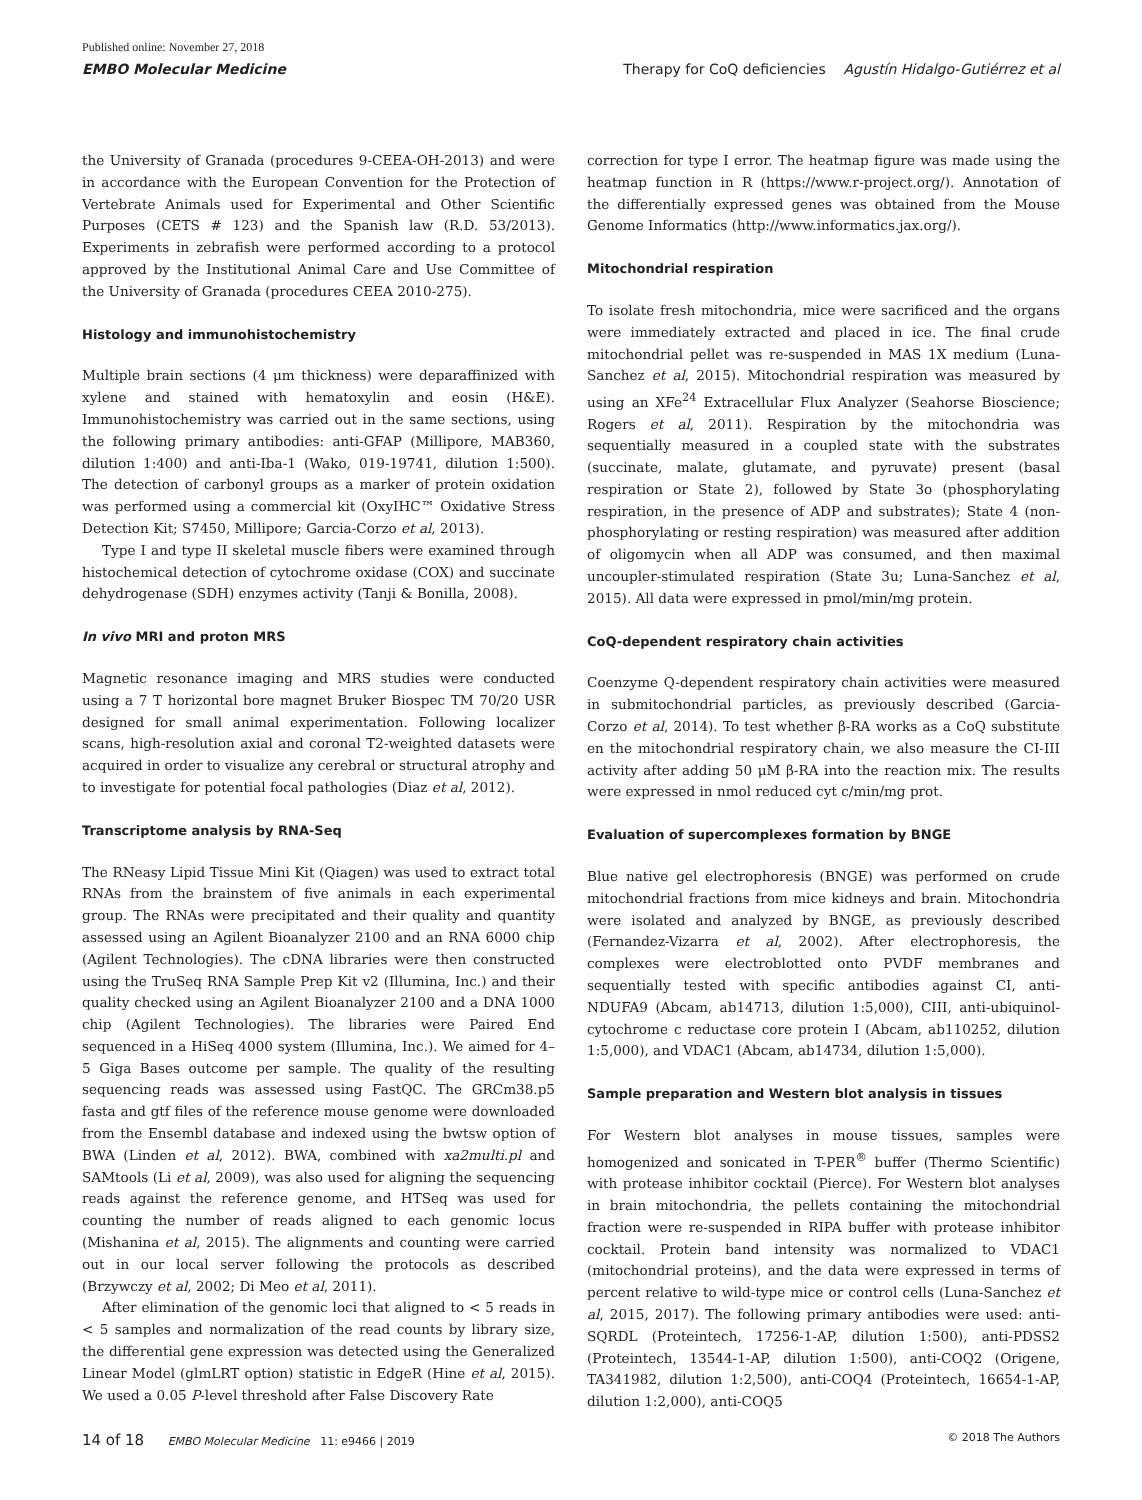Published online: November 27, 2018
EMBO Molecular Medicine
Therapy for CoQ deficiencies Agustín Hidalgo-Gutiérrez et al
the University of Granada (procedures 9-CEEA-OH-2013) and were in accordance with the European Convention for the Protection of Vertebrate Animals used for Experimental and Other Scientific Purposes (CETS # 123) and the Spanish law (R.D. 53/2013). Experiments in zebrafish were performed according to a protocol approved by the Institutional Animal Care and Use Committee of the University of Granada (procedures CEEA 2010-275).
Histology and immunohistochemistry
Multiple brain sections (4 μm thickness) were deparaffinized with xylene and stained with hematoxylin and eosin (H&E). Immunohistochemistry was carried out in the same sections, using the following primary antibodies: anti-GFAP (Millipore, MAB360, dilution 1:400) and anti-Iba-1 (Wako, 019-19741, dilution 1:500). The detection of carbonyl groups as a marker of protein oxidation was performed using a commercial kit (OxyIHC™ Oxidative Stress Detection Kit; S7450, Millipore; Garcia-Corzo et al, 2013).
Type I and type II skeletal muscle fibers were examined through histochemical detection of cytochrome oxidase (COX) and succinate dehydrogenase (SDH) enzymes activity (Tanji & Bonilla, 2008).
In vivo MRI and proton MRS
Magnetic resonance imaging and MRS studies were conducted using a 7 T horizontal bore magnet Bruker Biospec TM 70/20 USR designed for small animal experimentation. Following localizer scans, high-resolution axial and coronal T2-weighted datasets were acquired in order to visualize any cerebral or structural atrophy and to investigate for potential focal pathologies (Diaz et al, 2012).
Transcriptome analysis by RNA-Seq
The RNeasy Lipid Tissue Mini Kit (Qiagen) was used to extract total RNAs from the brainstem of five animals in each experimental group. The RNAs were precipitated and their quality and quantity assessed using an Agilent Bioanalyzer 2100 and an RNA 6000 chip (Agilent Technologies). The cDNA libraries were then constructed using the TruSeq RNA Sample Prep Kit v2 (Illumina, Inc.) and their quality checked using an Agilent Bioanalyzer 2100 and a DNA 1000 chip (Agilent Technologies). The libraries were Paired End sequenced in a HiSeq 4000 system (Illumina, Inc.). We aimed for 4–5 Giga Bases outcome per sample. The quality of the resulting sequencing reads was assessed using FastQC. The GRCm38.p5 fasta and gtf files of the reference mouse genome were downloaded from the Ensembl database and indexed using the bwtsw option of BWA (Linden et al, 2012). BWA, combined with xa2multi.pl and SAMtools (Li et al, 2009), was also used for aligning the sequencing reads against the reference genome, and HTSeq was used for counting the number of reads aligned to each genomic locus (Mishanina et al, 2015). The alignments and counting were carried out in our local server following the protocols as described (Brzywczy et al, 2002; Di Meo et al, 2011).
After elimination of the genomic loci that aligned to < 5 reads in < 5 samples and normalization of the read counts by library size, the differential gene expression was detected using the Generalized Linear Model (glmLRT option) statistic in EdgeR (Hine et al, 2015). We used a 0.05 P-level threshold after False Discovery Rate
correction for type I error. The heatmap figure was made using the heatmap function in R (https://www.r-project.org/). Annotation of the differentially expressed genes was obtained from the Mouse Genome Informatics (http://www.informatics.jax.org/).
Mitochondrial respiration
To isolate fresh mitochondria, mice were sacrificed and the organs were immediately extracted and placed in ice. The final crude mitochondrial pellet was re-suspended in MAS 1X medium (Luna-Sanchez et al, 2015). Mitochondrial respiration was measured by using an XFe<sup>24</sup> Extracellular Flux Analyzer (Seahorse Bioscience; Rogers et al, 2011). Respiration by the mitochondria was sequentially measured in a coupled state with the substrates (succinate, malate, glutamate, and pyruvate) present (basal respiration or State 2), followed by State 3o (phosphorylating respiration, in the presence of ADP and substrates); State 4 (non-phosphorylating or resting respiration) was measured after addition of oligomycin when all ADP was consumed, and then maximal uncoupler-stimulated respiration (State 3u; Luna-Sanchez et al, 2015). All data were expressed in pmol/min/mg protein.
CoQ-dependent respiratory chain activities
Coenzyme Q-dependent respiratory chain activities were measured in submitochondrial particles, as previously described (Garcia-Corzo et al, 2014). To test whether β-RA works as a CoQ substitute en the mitochondrial respiratory chain, we also measure the CI-III activity after adding 50 μM β-RA into the reaction mix. The results were expressed in nmol reduced cyt c/min/mg prot.
Evaluation of supercomplexes formation by BNGE
Blue native gel electrophoresis (BNGE) was performed on crude mitochondrial fractions from mice kidneys and brain. Mitochondria were isolated and analyzed by BNGE, as previously described (Fernandez-Vizarra et al, 2002). After electrophoresis, the complexes were electroblotted onto PVDF membranes and sequentially tested with specific antibodies against CI, anti-NDUFA9 (Abcam, ab14713, dilution 1:5,000), CIII, anti-ubiquinol-cytochrome c reductase core protein I (Abcam, ab110252, dilution 1:5,000), and VDAC1 (Abcam, ab14734, dilution 1:5,000).
Sample preparation and Western blot analysis in tissues
For Western blot analyses in mouse tissues, samples were homogenized and sonicated in T-PER<sup>®</sup> buffer (Thermo Scientific) with protease inhibitor cocktail (Pierce). For Western blot analyses in brain mitochondria, the pellets containing the mitochondrial fraction were re-suspended in RIPA buffer with protease inhibitor cocktail. Protein band intensity was normalized to VDAC1 (mitochondrial proteins), and the data were expressed in terms of percent relative to wild-type mice or control cells (Luna-Sanchez et al, 2015, 2017). The following primary antibodies were used: anti-SQRDL (Proteintech, 17256-1-AP, dilution 1:500), anti-PDSS2 (Proteintech, 13544-1-AP, dilution 1:500), anti-COQ2 (Origene, TA341982, dilution 1:2,500), anti-COQ4 (Proteintech, 16654-1-AP, dilution 1:2,000), anti-COQ5
14 of 18 EMBO Molecular Medicine 11: e9466 | 2019
© 2018 The Authors